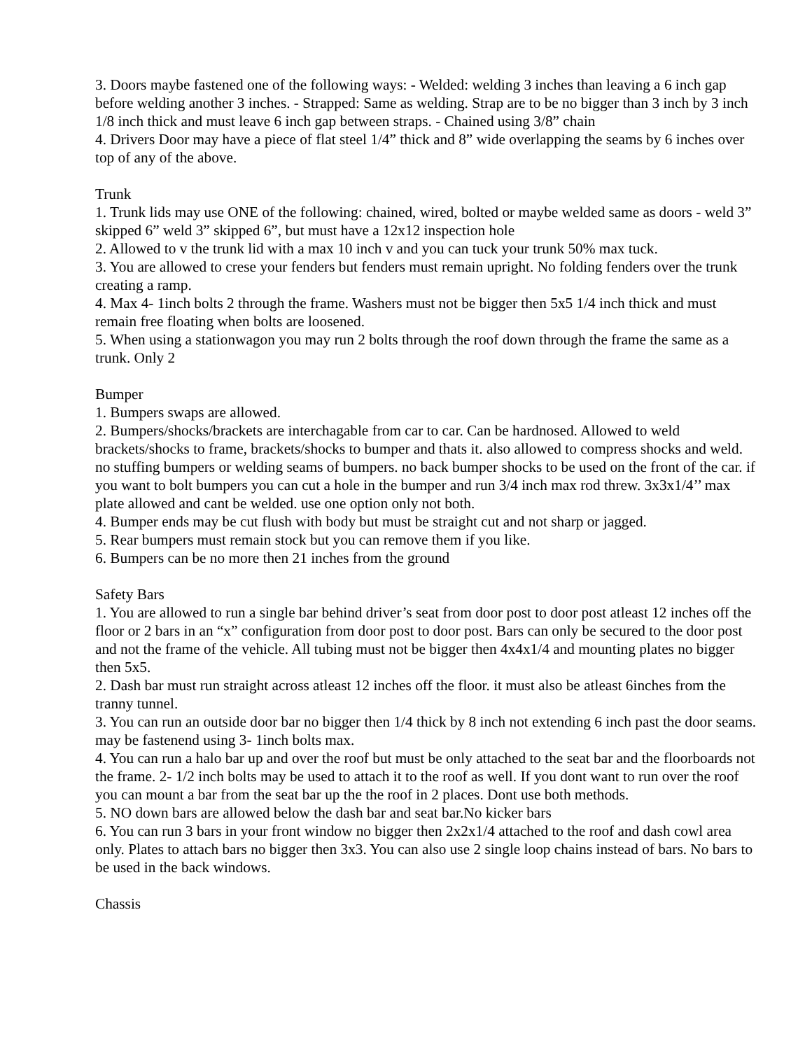3. Doors maybe fastened one of the following ways: - Welded: welding 3 inches than leaving a 6 inch gap before welding another 3 inches. - Strapped: Same as welding. Strap are to be no bigger than 3 inch by 3 inch 1/8 inch thick and must leave 6 inch gap between straps. - Chained using 3/8” chain
4. Drivers Door may have a piece of flat steel 1/4” thick and 8” wide overlapping the seams by 6 inches over top of any of the above.
Trunk
1. Trunk lids may use ONE of the following: chained, wired, bolted or maybe welded same as doors - weld 3” skipped 6” weld 3” skipped 6”, but must have a 12x12 inspection hole
2. Allowed to v the trunk lid with a max 10 inch v and you can tuck your trunk 50% max tuck.
3. You are allowed to crese your fenders but fenders must remain upright. No folding fenders over the trunk creating a ramp.
4. Max 4- 1inch bolts 2 through the frame. Washers must not be bigger then 5x5 1/4 inch thick and must remain free floating when bolts are loosened.
5. When using a stationwagon you may run 2 bolts through the roof down through the frame the same as a trunk. Only 2
Bumper
1. Bumpers swaps are allowed.
2. Bumpers/shocks/brackets are interchagable from car to car. Can be hardnosed. Allowed to weld brackets/shocks to frame, brackets/shocks to bumper and thats it. also allowed to compress shocks and weld. no stuffing bumpers or welding seams of bumpers. no back bumper shocks to be used on the front of the car. if you want to bolt bumpers you can cut a hole in the bumper and run 3/4 inch max rod threw. 3x3x1/4’’ max plate allowed and cant be welded. use one option only not both.
4. Bumper ends may be cut flush with body but must be straight cut and not sharp or jagged.
5. Rear bumpers must remain stock but you can remove them if you like.
6. Bumpers can be no more then 21 inches from the ground
Safety Bars
1. You are allowed to run a single bar behind driver’s seat from door post to door post atleast 12 inches off the floor or 2 bars in an “x” configuration from door post to door post. Bars can only be secured to the door post and not the frame of the vehicle. All tubing must not be bigger then 4x4x1/4 and mounting plates no bigger then 5x5.
2. Dash bar must run straight across atleast 12 inches off the floor. it must also be atleast 6inches from the tranny tunnel.
3. You can run an outside door bar no bigger then 1/4 thick by 8 inch not extending 6 inch past the door seams. may be fastenend using 3- 1inch bolts max.
4. You can run a halo bar up and over the roof but must be only attached to the seat bar and the floorboards not the frame. 2- 1/2 inch bolts may be used to attach it to the roof as well. If you dont want to run over the roof you can mount a bar from the seat bar up the the roof in 2 places. Dont use both methods.
5. NO down bars are allowed below the dash bar and seat bar.No kicker bars
6. You can run 3 bars in your front window no bigger then 2x2x1/4 attached to the roof and dash cowl area only. Plates to attach bars no bigger then 3x3. You can also use 2 single loop chains instead of bars. No bars to be used in the back windows.
Chassis